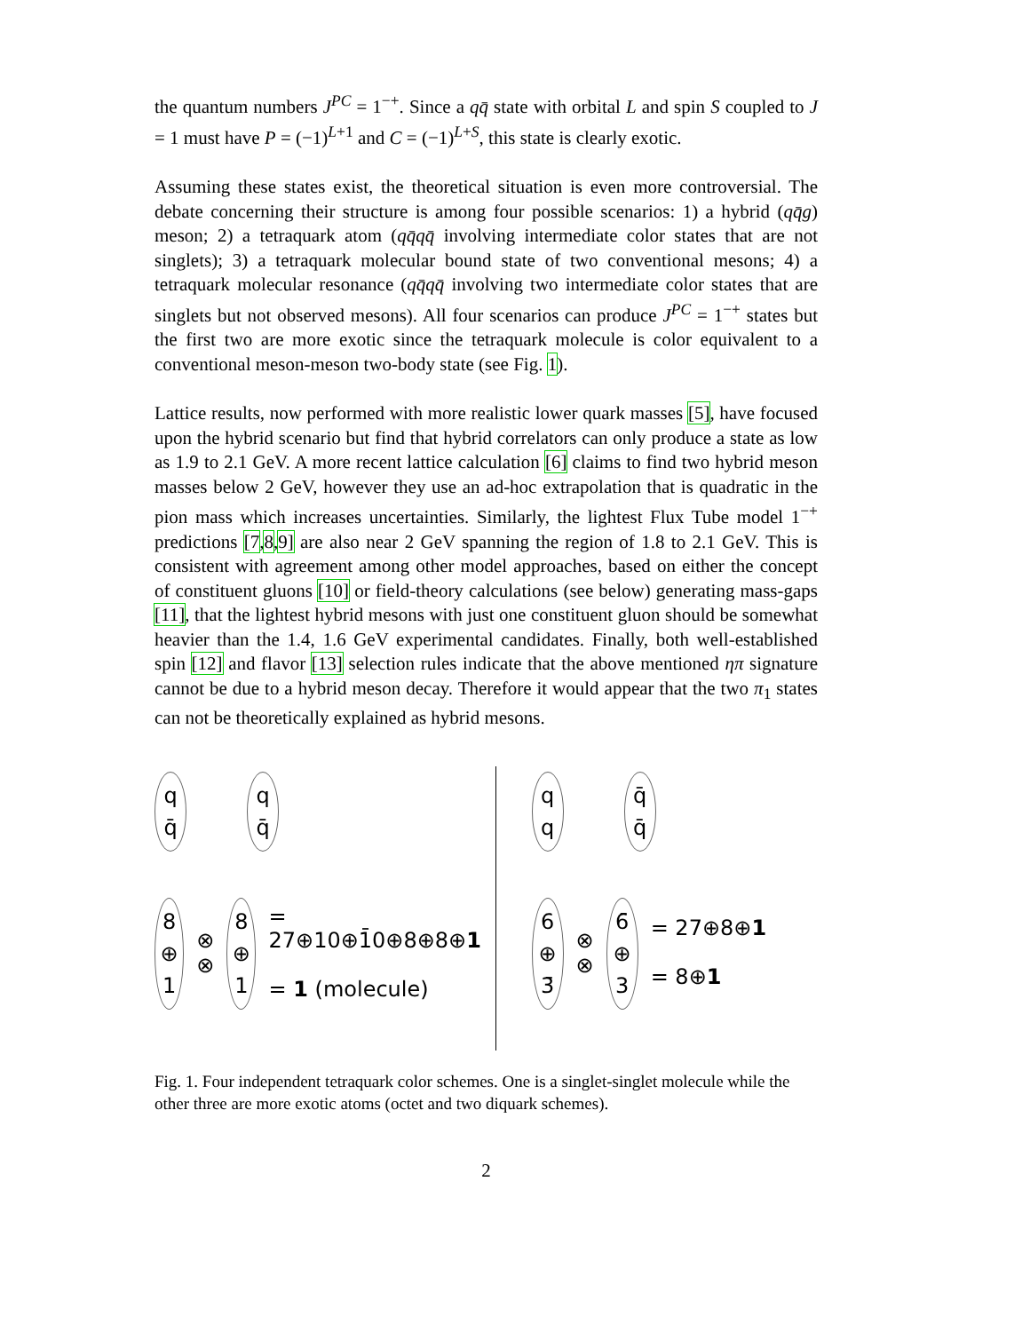the quantum numbers J<sup>PC</sup> = 1<sup>−+</sup>. Since a qq̄ state with orbital L and spin S coupled to J = 1 must have P = (−1)<sup>L+1</sup> and C = (−1)<sup>L+S</sup>, this state is clearly exotic.
Assuming these states exist, the theoretical situation is even more controversial. The debate concerning their structure is among four possible scenarios: 1) a hybrid (qq̄g) meson; 2) a tetraquark atom (qq̄qq̄ involving intermediate color states that are not singlets); 3) a tetraquark molecular bound state of two conventional mesons; 4) a tetraquark molecular resonance (qq̄qq̄ involving two intermediate color states that are singlets but not observed mesons). All four scenarios can produce J<sup>PC</sup> = 1<sup>−+</sup> states but the first two are more exotic since the tetraquark molecule is color equivalent to a conventional meson-meson two-body state (see Fig. 1).
Lattice results, now performed with more realistic lower quark masses [5], have focused upon the hybrid scenario but find that hybrid correlators can only produce a state as low as 1.9 to 2.1 GeV. A more recent lattice calculation [6] claims to find two hybrid meson masses below 2 GeV, however they use an ad-hoc extrapolation that is quadratic in the pion mass which increases uncertainties. Similarly, the lightest Flux Tube model 1<sup>−+</sup> predictions [7,8,9] are also near 2 GeV spanning the region of 1.8 to 2.1 GeV. This is consistent with agreement among other model approaches, based on either the concept of constituent gluons [10] or field-theory calculations (see below) generating mass-gaps [11], that the lightest hybrid mesons with just one constituent gluon should be somewhat heavier than the 1.4, 1.6 GeV experimental candidates. Finally, both well-established spin [12] and flavor [13] selection rules indicate that the above mentioned ηπ signature cannot be due to a hybrid meson decay. Therefore it would appear that the two π<sub>1</sub> states can not be theoretically explained as hybrid mesons.
q
q̄ q
q̄
8
⊕
1 ⊗
⊗ 8
⊕
1 = 27⊕10⊕1̄0⊕8⊕8⊕1
= 1 (molecule)
q
q q̄
q̄
6
⊕
3̄ ⊗
⊗ 6̄
⊕
3 = 27⊕8⊕1
= 8⊕1
Fig. 1. Four independent tetraquark color schemes. One is a singlet-singlet molecule while the other three are more exotic atoms (octet and two diquark schemes).
2